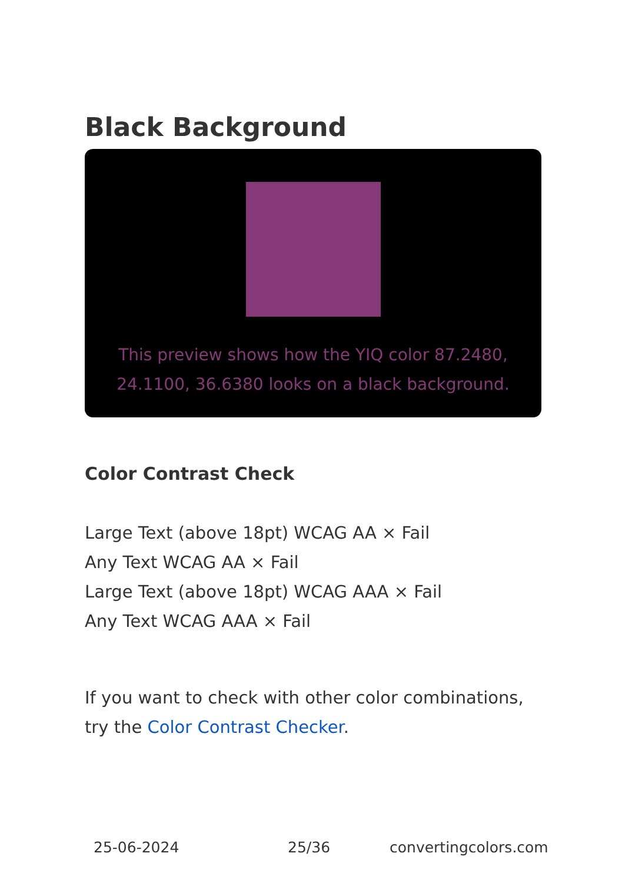Black Background
This preview shows how the YIQ color 87.2480, 24.1100, 36.6380 looks on a black background.
Color Contrast Check
Large Text (above 18pt) WCAG AA × Fail
Any Text WCAG AA × Fail
Large Text (above 18pt) WCAG AAA × Fail
Any Text WCAG AAA × Fail
If you want to check with other color combinations, try the Color Contrast Checker.
25-06-2024 25/36 convertingcolors.com